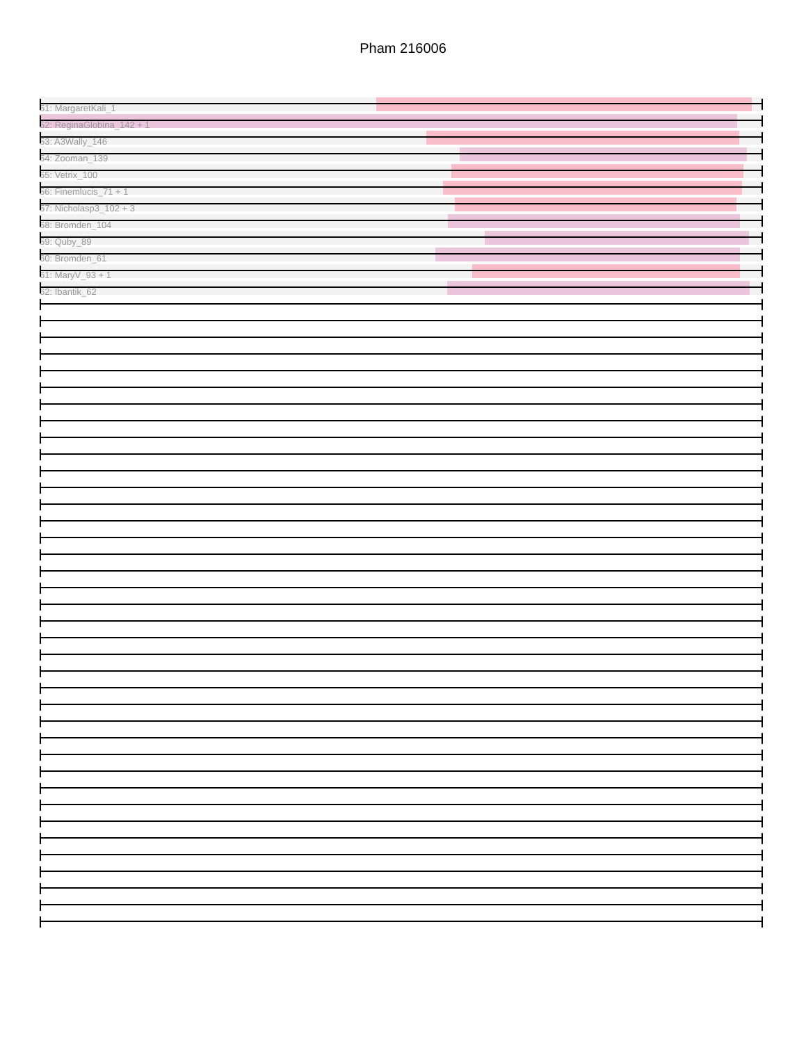Pham 216006
51: MargaretKali_1
52: ReginaGlobina_142 + 1
53: A3Wally_146
54: Zooman_139
55: Vetrix_100
56: Finemlucis_71 + 1
57: Nicholasp3_102 + 3
58: Bromden_104
59: Quby_89
60: Bromden_61
61: MaryV_93 + 1
62: Ibantik_62